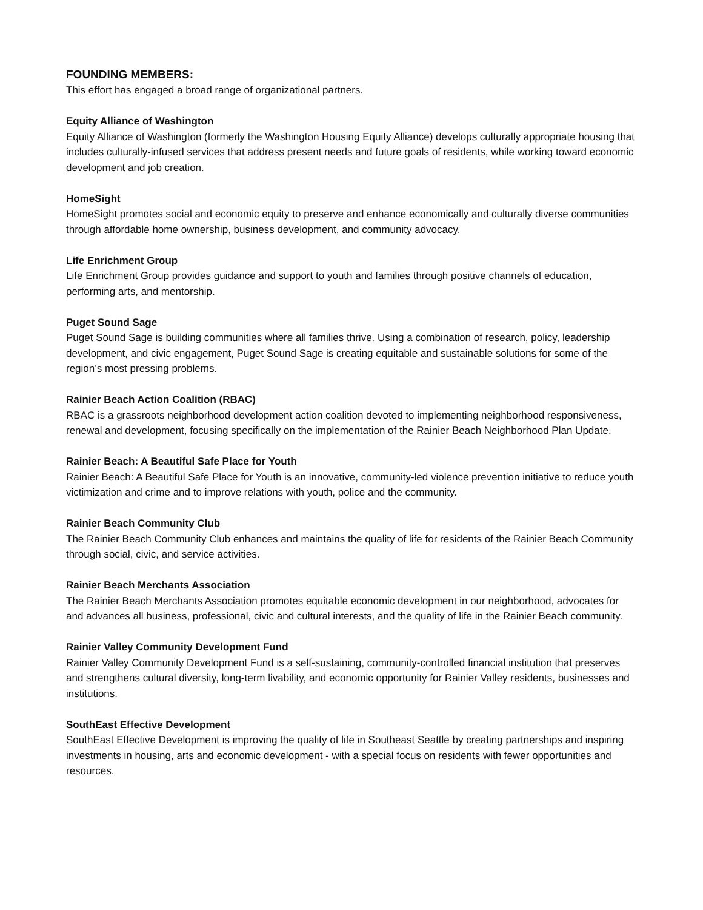FOUNDING MEMBERS:
This effort has engaged a broad range of organizational partners.
Equity Alliance of Washington
Equity Alliance of Washington (formerly the Washington Housing Equity Alliance) develops culturally appropriate housing that includes culturally-infused services that address present needs and future goals of residents, while working toward economic development and job creation.
HomeSight
HomeSight promotes social and economic equity to preserve and enhance economically and culturally diverse communities through affordable home ownership, business development, and community advocacy.
Life Enrichment Group
Life Enrichment Group provides guidance and support to youth and families through positive channels of education, performing arts, and mentorship.
Puget Sound Sage
Puget Sound Sage is building communities where all families thrive. Using a combination of research, policy, leadership development, and civic engagement, Puget Sound Sage is creating equitable and sustainable solutions for some of the region’s most pressing problems.
Rainier Beach Action Coalition (RBAC)
RBAC is a grassroots neighborhood development action coalition devoted to implementing neighborhood responsiveness, renewal and development, focusing specifically on the implementation of the Rainier Beach Neighborhood Plan Update.
Rainier Beach: A Beautiful Safe Place for Youth
Rainier Beach: A Beautiful Safe Place for Youth is an innovative, community-led violence prevention initiative to reduce youth victimization and crime and to improve relations with youth, police and the community.
Rainier Beach Community Club
The Rainier Beach Community Club enhances and maintains the quality of life for residents of the Rainier Beach Community through social, civic, and service activities.
Rainier Beach Merchants Association
The Rainier Beach Merchants Association promotes equitable economic development in our neighborhood, advocates for and advances all business, professional, civic and cultural interests, and the quality of life in the Rainier Beach community.
Rainier Valley Community Development Fund
Rainier Valley Community Development Fund is a self-sustaining, community-controlled financial institution that preserves and strengthens cultural diversity, long-term livability, and economic opportunity for Rainier Valley residents, businesses and institutions.
SouthEast Effective Development
SouthEast Effective Development is improving the quality of life in Southeast Seattle by creating partnerships and inspiring investments in housing, arts and economic development - with a special focus on residents with fewer opportunities and resources.